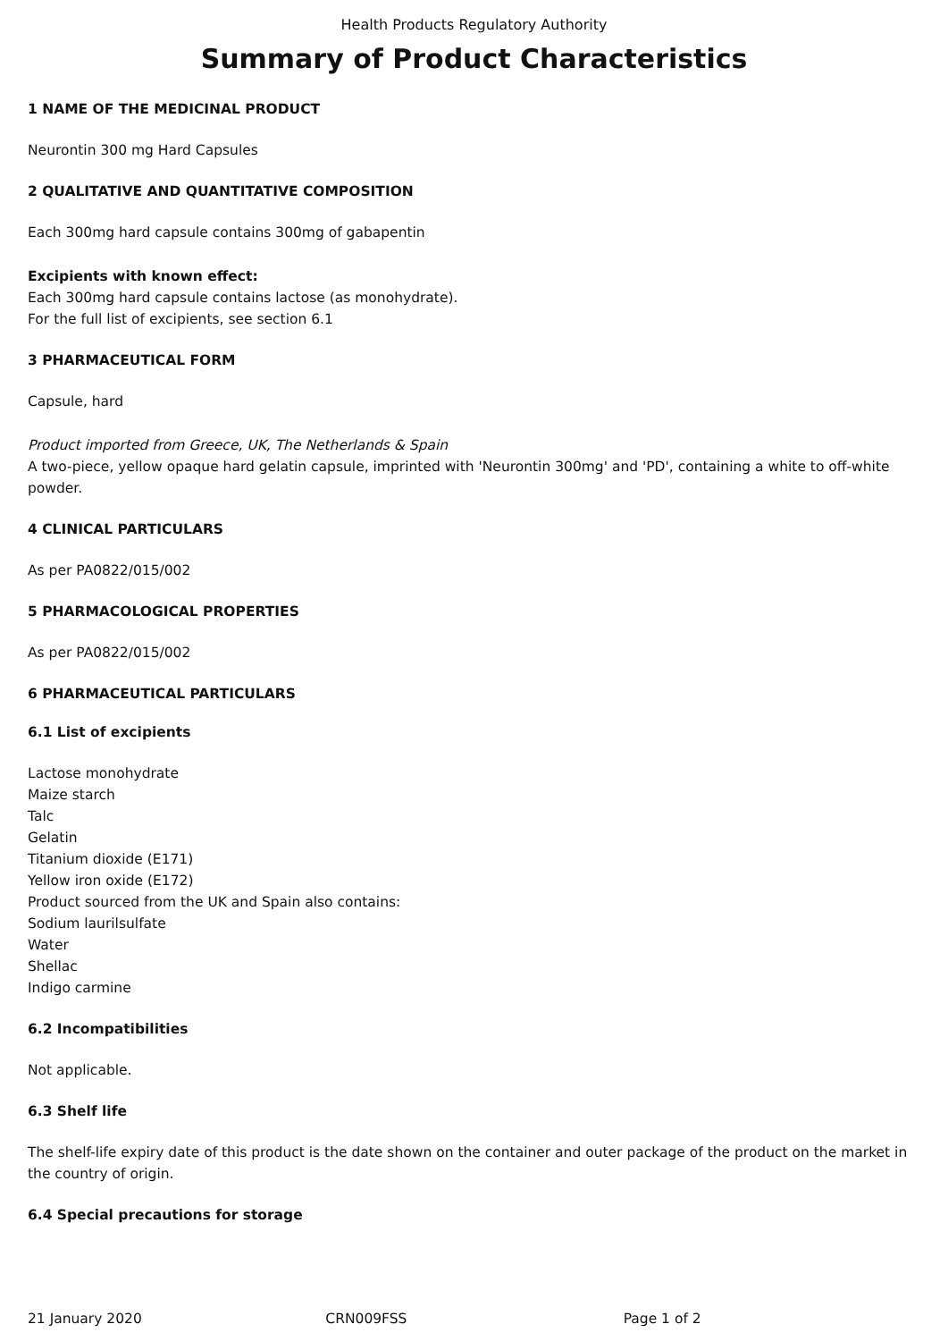Health Products Regulatory Authority
Summary of Product Characteristics
1 NAME OF THE MEDICINAL PRODUCT
Neurontin 300 mg Hard Capsules
2 QUALITATIVE AND QUANTITATIVE COMPOSITION
Each 300mg hard capsule contains 300mg of gabapentin
Excipients with known effect:
Each 300mg hard capsule contains lactose (as monohydrate).
For the full list of excipients, see section 6.1
3 PHARMACEUTICAL FORM
Capsule, hard
Product imported from Greece, UK, The Netherlands & Spain
A two-piece, yellow opaque hard gelatin capsule, imprinted with 'Neurontin 300mg' and 'PD', containing a white to off-white powder.
4 CLINICAL PARTICULARS
As per PA0822/015/002
5 PHARMACOLOGICAL PROPERTIES
As per PA0822/015/002
6 PHARMACEUTICAL PARTICULARS
6.1 List of excipients
Lactose monohydrate
Maize starch
Talc
Gelatin
Titanium dioxide (E171)
Yellow iron oxide (E172)
Product sourced from the UK and Spain also contains:
Sodium laurilsulfate
Water
Shellac
Indigo carmine
6.2 Incompatibilities
Not applicable.
6.3 Shelf life
The shelf-life expiry date of this product is the date shown on the container and outer package of the product on the market in the country of origin.
6.4 Special precautions for storage
21 January 2020 CRN009FSS Page 1 of 2